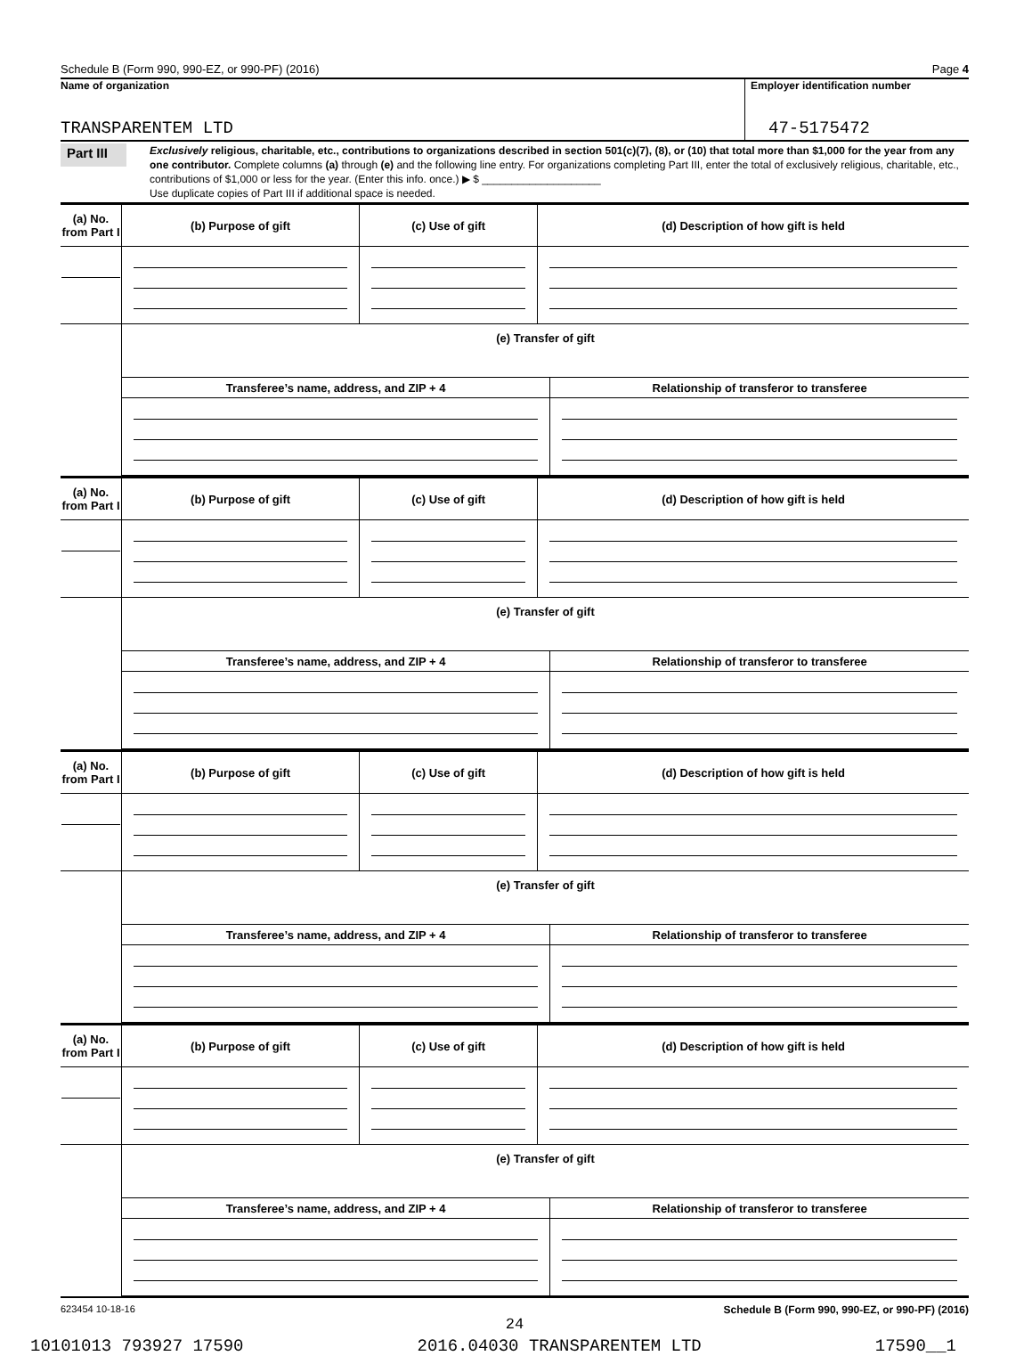Schedule B (Form 990, 990-EZ, or 990-PF) (2016) Page 4
Name of organization
TRANSPARENTEM LTD
Employer identification number
47-5175472
Part III
Exclusively religious, charitable, etc., contributions to organizations described in section 501(c)(7), (8), or (10) that total more than $1,000 for the year from any one contributor. Complete columns (a) through (e) and the following line entry. For organizations completing Part III, enter the total of exclusively religious, charitable, etc., contributions of $1,000 or less for the year. (Enter this info. once.) ▶ $ ____________________
Use duplicate copies of Part III if additional space is needed.
| (a) No. from Part I | (b) Purpose of gift | (c) Use of gift | (d) Description of how gift is held |
| --- | --- | --- | --- |
| | (e) Transfer of gift / Transferee’s name, address, and ZIP + 4 / Relationship of transferor to transferee / / --- / --- / | | |
| (a) No. from Part I | (b) Purpose of gift | (c) Use of gift | (d) Description of how gift is held |
| --- | --- | --- | --- |
| | (e) Transfer of gift / Transferee’s name, address, and ZIP + 4 / Relationship of transferor to transferee / / --- / --- / | | |
| (a) No. from Part I | (b) Purpose of gift | (c) Use of gift | (d) Description of how gift is held |
| --- | --- | --- | --- |
| | (e) Transfer of gift / Transferee’s name, address, and ZIP + 4 / Relationship of transferor to transferee / / --- / --- / | | |
| (a) No. from Part I | (b) Purpose of gift | (c) Use of gift | (d) Description of how gift is held |
| --- | --- | --- | --- |
| | (e) Transfer of gift / Transferee’s name, address, and ZIP + 4 / Relationship of transferor to transferee / / --- / --- / | | |
623454 10-18-16 Schedule B (Form 990, 990-EZ, or 990-PF) (2016)
24
10101013 793927 17590 2016.04030 TRANSPARENTEM LTD 17590__1